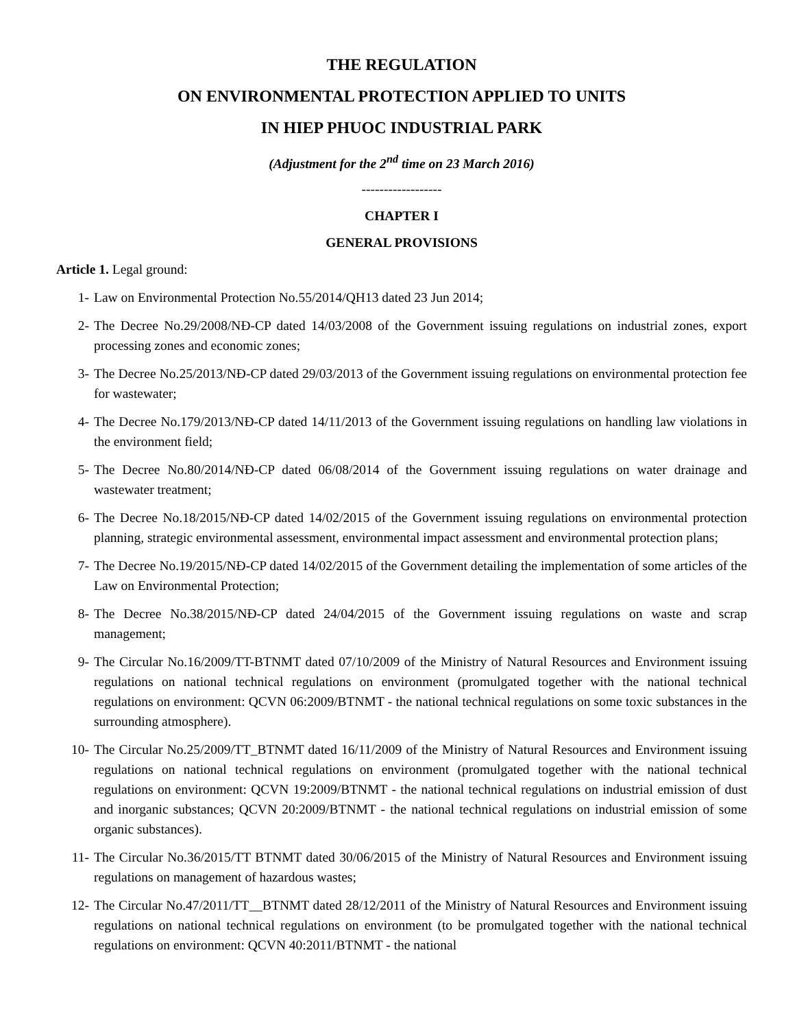THE REGULATION
ON ENVIRONMENTAL PROTECTION APPLIED TO UNITS
IN HIEP PHUOC INDUSTRIAL PARK
(Adjustment for the 2<sup>nd</sup> time on 23 March 2016)
------------------
CHAPTER I
GENERAL PROVISIONS
Article 1. Legal ground:
1- Law on Environmental Protection No.55/2014/QH13 dated 23 Jun 2014;
2- The Decree No.29/2008/NĐ-CP dated 14/03/2008 of the Government issuing regulations on industrial zones, export processing zones and economic zones;
3- The Decree No.25/2013/NĐ-CP dated 29/03/2013 of the Government issuing regulations on environmental protection fee for wastewater;
4- The Decree No.179/2013/NĐ-CP dated 14/11/2013 of the Government issuing regulations on handling law violations in the environment field;
5- The Decree No.80/2014/NĐ-CP dated 06/08/2014 of the Government issuing regulations on water drainage and wastewater treatment;
6- The Decree No.18/2015/NĐ-CP dated 14/02/2015 of the Government issuing regulations on environmental protection planning, strategic environmental assessment, environmental impact assessment and environmental protection plans;
7- The Decree No.19/2015/NĐ-CP dated 14/02/2015 of the Government detailing the implementation of some articles of the Law on Environmental Protection;
8- The Decree No.38/2015/NĐ-CP dated 24/04/2015 of the Government issuing regulations on waste and scrap management;
9- The Circular No.16/2009/TT-BTNMT dated 07/10/2009 of the Ministry of Natural Resources and Environment issuing regulations on national technical regulations on environment (promulgated together with the national technical regulations on environment: QCVN 06:2009/BTNMT - the national technical regulations on some toxic substances in the surrounding atmosphere).
10- The Circular No.25/2009/TT_BTNMT dated 16/11/2009 of the Ministry of Natural Resources and Environment issuing regulations on national technical regulations on environment (promulgated together with the national technical regulations on environment: QCVN 19:2009/BTNMT - the national technical regulations on industrial emission of dust and inorganic substances; QCVN 20:2009/BTNMT - the national technical regulations on industrial emission of some organic substances).
11- The Circular No.36/2015/TT BTNMT dated 30/06/2015 of the Ministry of Natural Resources and Environment issuing regulations on management of hazardous wastes;
12- The Circular No.47/2011/TT__BTNMT dated 28/12/2011 of the Ministry of Natural Resources and Environment issuing regulations on national technical regulations on environment (to be promulgated together with the national technical regulations on environment: QCVN 40:2011/BTNMT - the national